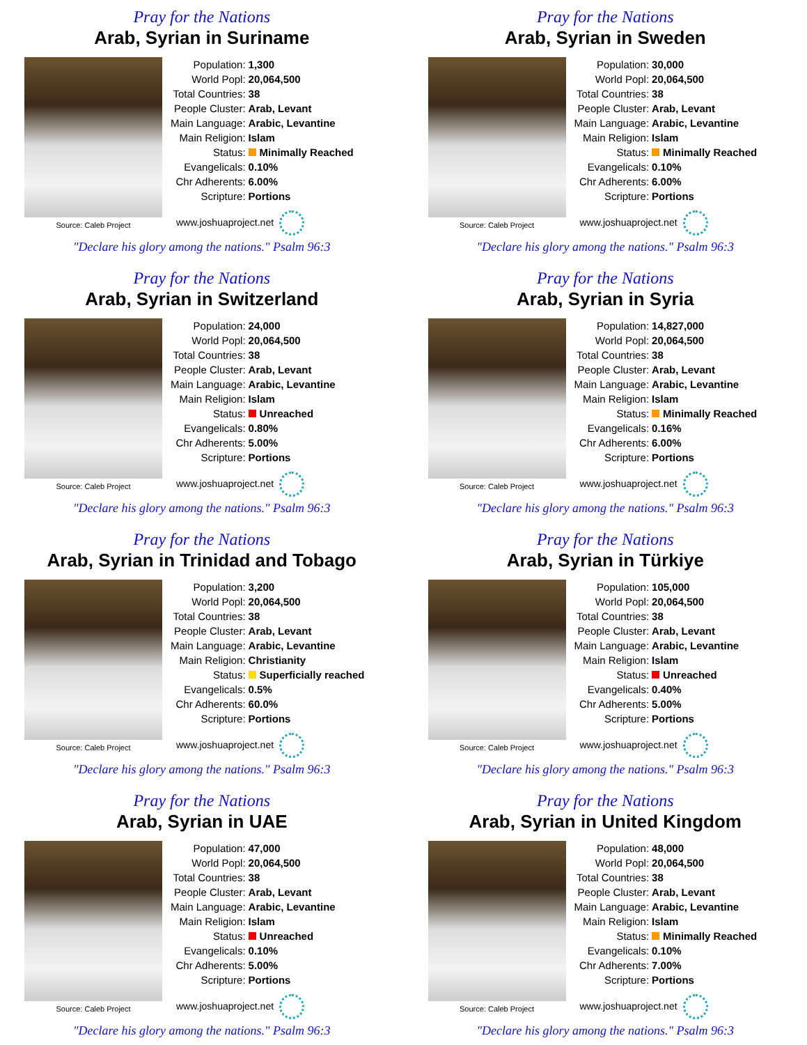Pray for the Nations
Arab, Syrian in Suriname
Source: Caleb Project
| Population: | 1,300 |
| World Popl: | 20,064,500 |
| Total Countries: | 38 |
| People Cluster: | Arab, Levant |
| Main Language: | Arabic, Levantine |
| Main Religion: | Islam |
| Status: | Minimally Reached |
| Evangelicals: | 0.10% |
| Chr Adherents: | 6.00% |
| Scripture: | Portions |
www.joshuaproject.net
"Declare his glory among the nations." Psalm 96:3
Pray for the Nations
Arab, Syrian in Sweden
Source: Caleb Project
| Population: | 30,000 |
| World Popl: | 20,064,500 |
| Total Countries: | 38 |
| People Cluster: | Arab, Levant |
| Main Language: | Arabic, Levantine |
| Main Religion: | Islam |
| Status: | Minimally Reached |
| Evangelicals: | 0.10% |
| Chr Adherents: | 6.00% |
| Scripture: | Portions |
www.joshuaproject.net
"Declare his glory among the nations." Psalm 96:3
Pray for the Nations
Arab, Syrian in Switzerland
Source: Caleb Project
| Population: | 24,000 |
| World Popl: | 20,064,500 |
| Total Countries: | 38 |
| People Cluster: | Arab, Levant |
| Main Language: | Arabic, Levantine |
| Main Religion: | Islam |
| Status: | Unreached |
| Evangelicals: | 0.80% |
| Chr Adherents: | 5.00% |
| Scripture: | Portions |
www.joshuaproject.net
"Declare his glory among the nations." Psalm 96:3
Pray for the Nations
Arab, Syrian in Syria
Source: Caleb Project
| Population: | 14,827,000 |
| World Popl: | 20,064,500 |
| Total Countries: | 38 |
| People Cluster: | Arab, Levant |
| Main Language: | Arabic, Levantine |
| Main Religion: | Islam |
| Status: | Minimally Reached |
| Evangelicals: | 0.16% |
| Chr Adherents: | 6.00% |
| Scripture: | Portions |
www.joshuaproject.net
"Declare his glory among the nations." Psalm 96:3
Pray for the Nations
Arab, Syrian in Trinidad and Tobago
Source: Caleb Project
| Population: | 3,200 |
| World Popl: | 20,064,500 |
| Total Countries: | 38 |
| People Cluster: | Arab, Levant |
| Main Language: | Arabic, Levantine |
| Main Religion: | Christianity |
| Status: | Superficially reached |
| Evangelicals: | 0.5% |
| Chr Adherents: | 60.0% |
| Scripture: | Portions |
www.joshuaproject.net
"Declare his glory among the nations." Psalm 96:3
Pray for the Nations
Arab, Syrian in Türkiye
Source: Caleb Project
| Population: | 105,000 |
| World Popl: | 20,064,500 |
| Total Countries: | 38 |
| People Cluster: | Arab, Levant |
| Main Language: | Arabic, Levantine |
| Main Religion: | Islam |
| Status: | Unreached |
| Evangelicals: | 0.40% |
| Chr Adherents: | 5.00% |
| Scripture: | Portions |
www.joshuaproject.net
"Declare his glory among the nations." Psalm 96:3
Pray for the Nations
Arab, Syrian in UAE
Source: Caleb Project
| Population: | 47,000 |
| World Popl: | 20,064,500 |
| Total Countries: | 38 |
| People Cluster: | Arab, Levant |
| Main Language: | Arabic, Levantine |
| Main Religion: | Islam |
| Status: | Unreached |
| Evangelicals: | 0.10% |
| Chr Adherents: | 5.00% |
| Scripture: | Portions |
www.joshuaproject.net
"Declare his glory among the nations." Psalm 96:3
Pray for the Nations
Arab, Syrian in United Kingdom
Source: Caleb Project
| Population: | 48,000 |
| World Popl: | 20,064,500 |
| Total Countries: | 38 |
| People Cluster: | Arab, Levant |
| Main Language: | Arabic, Levantine |
| Main Religion: | Islam |
| Status: | Minimally Reached |
| Evangelicals: | 0.10% |
| Chr Adherents: | 7.00% |
| Scripture: | Portions |
www.joshuaproject.net
"Declare his glory among the nations." Psalm 96:3